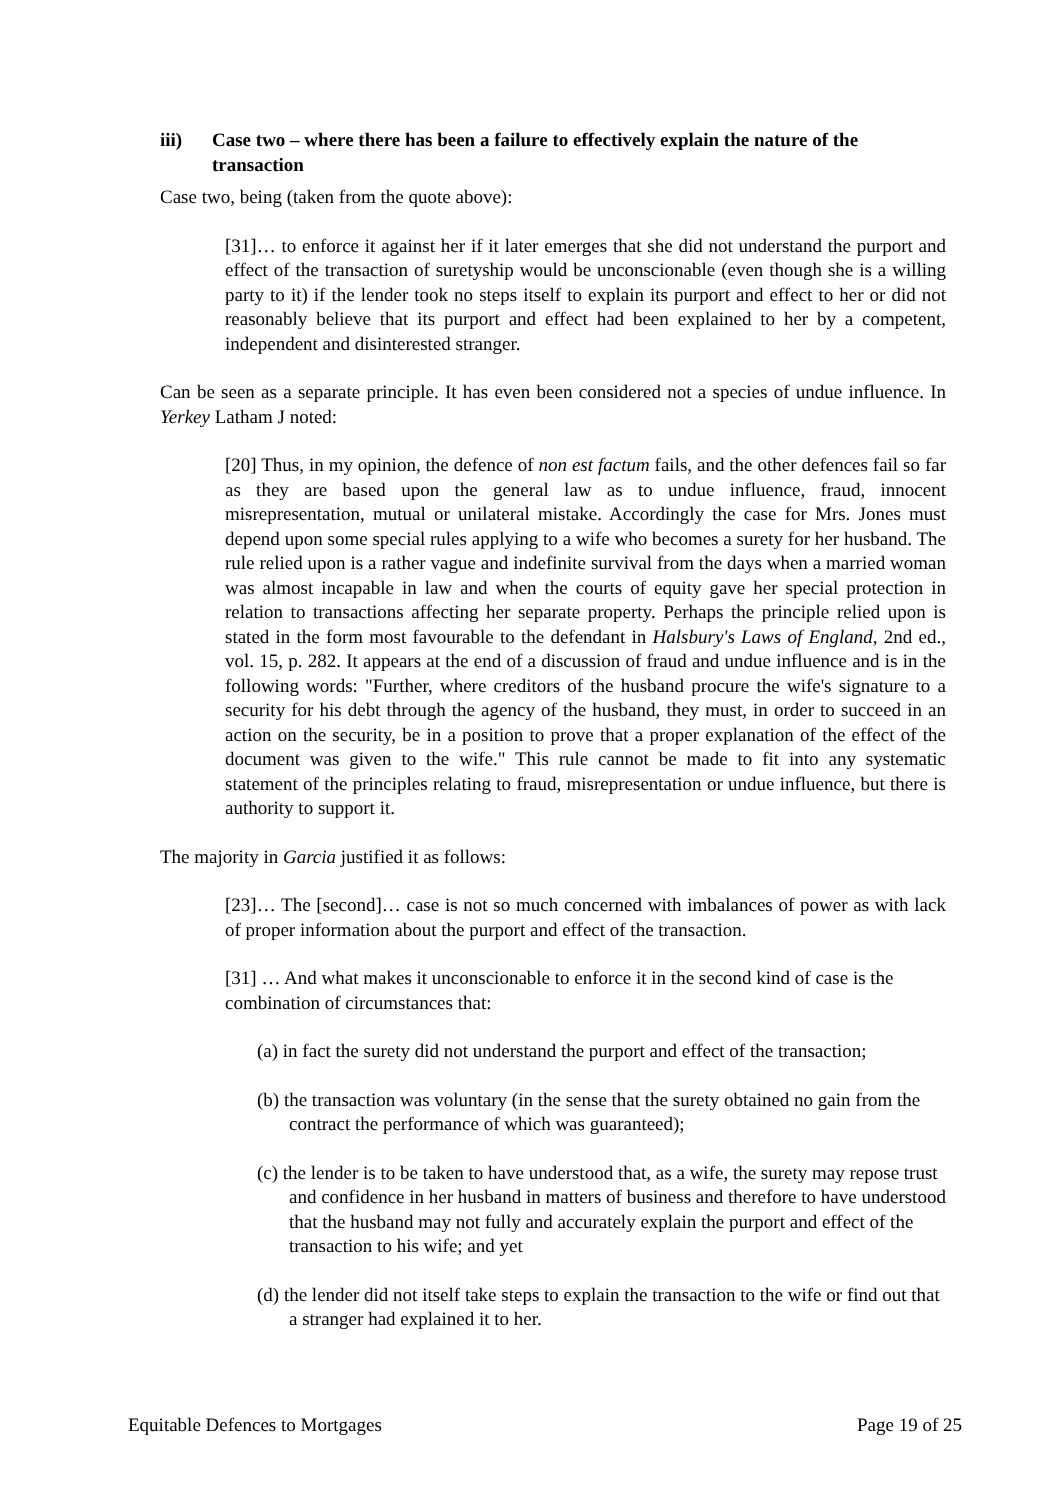iii) Case two – where there has been a failure to effectively explain the nature of the transaction
Case two, being (taken from the quote above):
[31]… to enforce it against her if it later emerges that she did not understand the purport and effect of the transaction of suretyship would be unconscionable (even though she is a willing party to it) if the lender took no steps itself to explain its purport and effect to her or did not reasonably believe that its purport and effect had been explained to her by a competent, independent and disinterested stranger.
Can be seen as a separate principle. It has even been considered not a species of undue influence. In Yerkey Latham J noted:
[20] Thus, in my opinion, the defence of non est factum fails, and the other defences fail so far as they are based upon the general law as to undue influence, fraud, innocent misrepresentation, mutual or unilateral mistake. Accordingly the case for Mrs. Jones must depend upon some special rules applying to a wife who becomes a surety for her husband. The rule relied upon is a rather vague and indefinite survival from the days when a married woman was almost incapable in law and when the courts of equity gave her special protection in relation to transactions affecting her separate property. Perhaps the principle relied upon is stated in the form most favourable to the defendant in Halsbury's Laws of England, 2nd ed., vol. 15, p. 282. It appears at the end of a discussion of fraud and undue influence and is in the following words: "Further, where creditors of the husband procure the wife's signature to a security for his debt through the agency of the husband, they must, in order to succeed in an action on the security, be in a position to prove that a proper explanation of the effect of the document was given to the wife." This rule cannot be made to fit into any systematic statement of the principles relating to fraud, misrepresentation or undue influence, but there is authority to support it.
The majority in Garcia justified it as follows:
[23]… The [second]… case is not so much concerned with imbalances of power as with lack of proper information about the purport and effect of the transaction.
[31] … And what makes it unconscionable to enforce it in the second kind of case is the combination of circumstances that:
(a) in fact the surety did not understand the purport and effect of the transaction;
(b) the transaction was voluntary (in the sense that the surety obtained no gain from the contract the performance of which was guaranteed);
(c) the lender is to be taken to have understood that, as a wife, the surety may repose trust and confidence in her husband in matters of business and therefore to have understood that the husband may not fully and accurately explain the purport and effect of the transaction to his wife; and yet
(d) the lender did not itself take steps to explain the transaction to the wife or find out that a stranger had explained it to her.
Equitable Defences to Mortgages Page 19 of 25